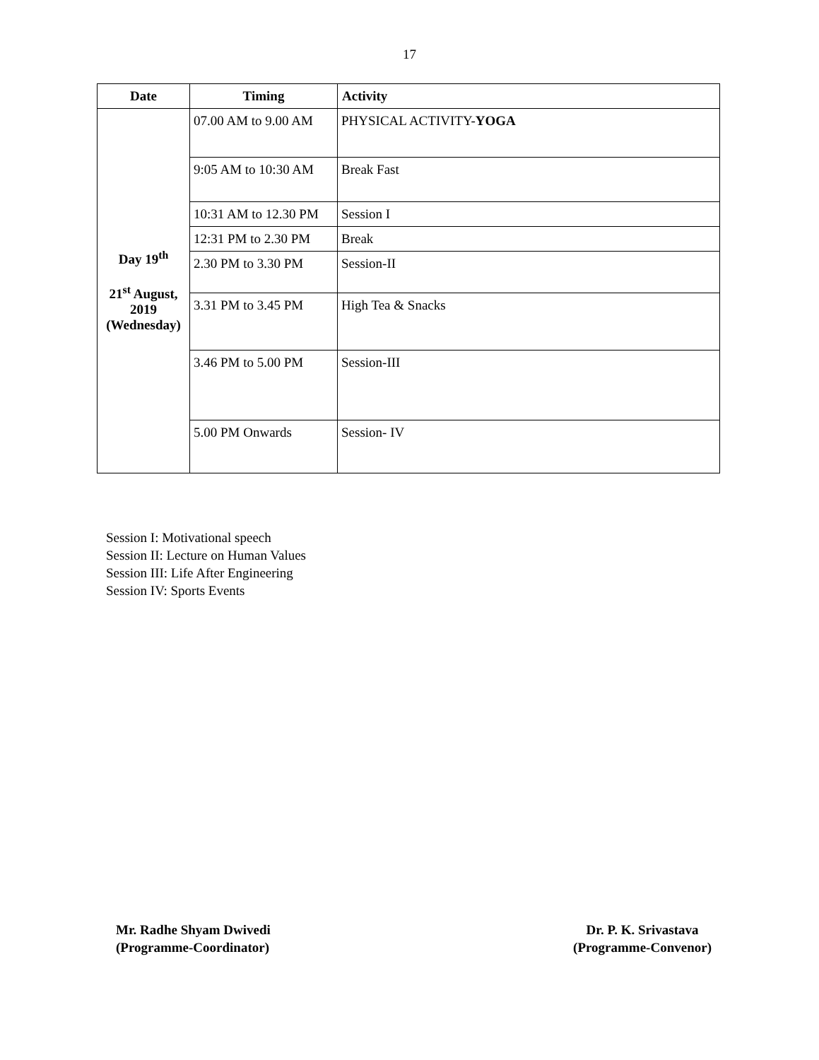17
| Date | Timing | Activity |
| --- | --- | --- |
| Day 19<sup>th</sup> 21<sup>st</sup> August, 2019 (Wednesday) | 07.00 AM to 9.00 AM | PHYSICAL ACTIVITY- YOGA |
| | 9:05 AM to 10:30 AM | Break Fast |
| | 10:31 AM to 12.30 PM | Session I |
| | 12:31 PM to 2.30 PM | Break |
| | 2.30 PM to 3.30 PM | Session-II |
| | 3.31 PM to 3.45 PM | High Tea & Snacks |
| | 3.46 PM to 5.00 PM | Session-III |
| | 5.00 PM Onwards | Session- IV |
Session I: Motivational speech
Session II: Lecture on Human Values
Session III: Life After Engineering
Session IV: Sports Events
Mr. Radhe Shyam Dwivedi
(Programme-Coordinator)
Dr. P. K. Srivastava
(Programme-Convenor)